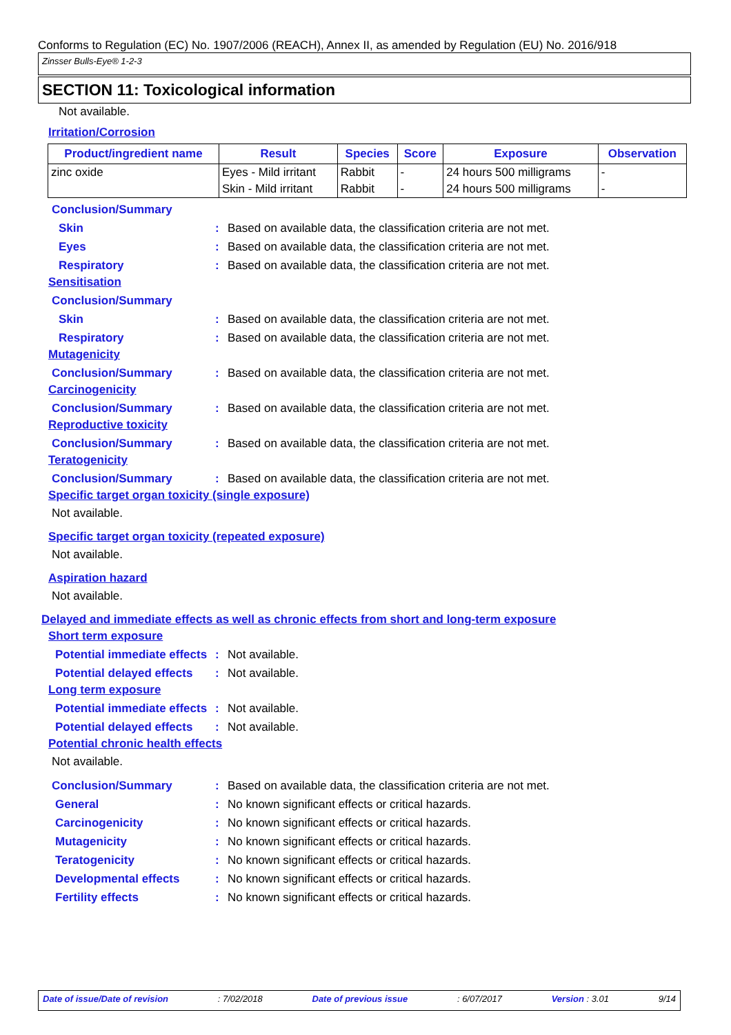Conforms to Regulation (EC) No. 1907/2006 (REACH), Annex II, as amended by Regulation (EU) No. 2016/918
Zinsser Bulls-Eye® 1-2-3
SECTION 11: Toxicological information
Not available.
Irritation/Corrosion
| Product/ingredient name | Result | Species | Score | Exposure | Observation |
| --- | --- | --- | --- | --- | --- |
| zinc oxide | Eyes - Mild irritant | Rabbit | - | 24 hours 500 milligrams | - |
| | Skin - Mild irritant | Rabbit | - | 24 hours 500 milligrams | - |
Conclusion/Summary
Skin: Based on available data, the classification criteria are not met.
Eyes: Based on available data, the classification criteria are not met.
Respiratory: Based on available data, the classification criteria are not met.
Sensitisation
Conclusion/Summary
Skin: Based on available data, the classification criteria are not met.
Respiratory: Based on available data, the classification criteria are not met.
Mutagenicity
Conclusion/Summary: Based on available data, the classification criteria are not met.
Carcinogenicity
Conclusion/Summary: Based on available data, the classification criteria are not met.
Reproductive toxicity
Conclusion/Summary: Based on available data, the classification criteria are not met.
Teratogenicity
Conclusion/Summary: Based on available data, the classification criteria are not met.
Specific target organ toxicity (single exposure)
Not available.
Specific target organ toxicity (repeated exposure)
Not available.
Aspiration hazard
Not available.
Delayed and immediate effects as well as chronic effects from short and long-term exposure
Short term exposure
Potential immediate effects: Not available.
Potential delayed effects: Not available.
Long term exposure
Potential immediate effects: Not available.
Potential delayed effects: Not available.
Potential chronic health effects
Not available.
Conclusion/Summary: Based on available data, the classification criteria are not met.
General: No known significant effects or critical hazards.
Carcinogenicity: No known significant effects or critical hazards.
Mutagenicity: No known significant effects or critical hazards.
Teratogenicity: No known significant effects or critical hazards.
Developmental effects: No known significant effects or critical hazards.
Fertility effects: No known significant effects or critical hazards.
Date of issue/Date of revision: 7/02/2018 Date of previous issue: 6/07/2017 Version : 3.01 9/14